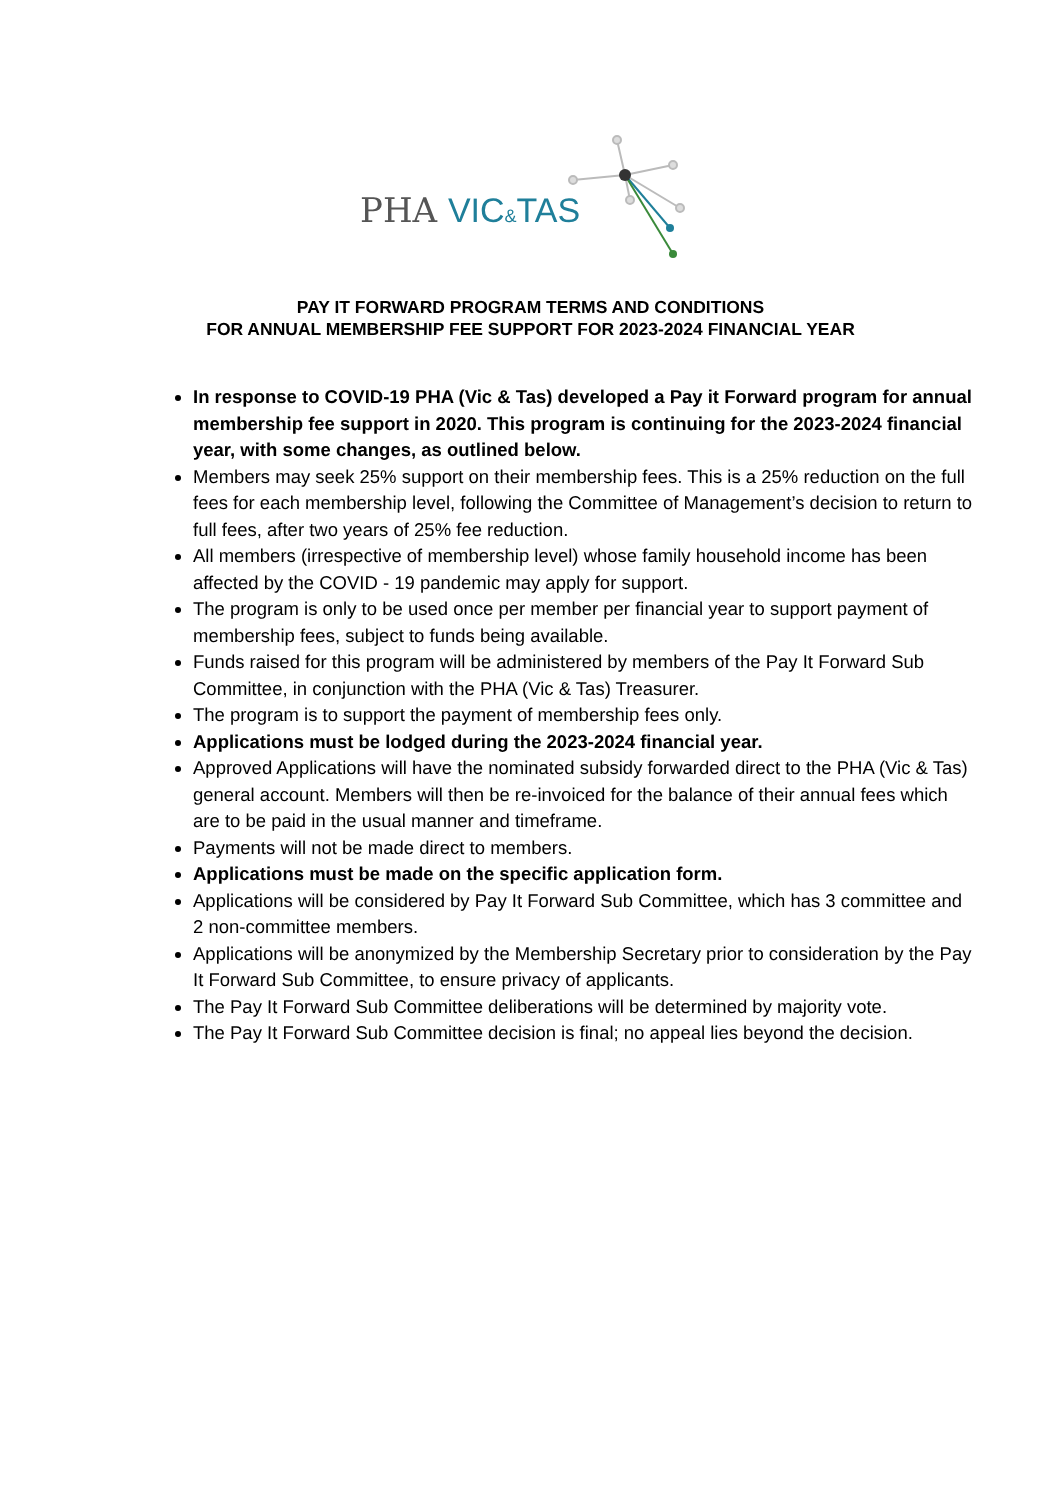PHA VIC&TAS
PAY IT FORWARD PROGRAM TERMS AND CONDITIONS
FOR ANNUAL MEMBERSHIP FEE SUPPORT FOR 2023-2024 FINANCIAL YEAR
In response to COVID-19 PHA (Vic & Tas) developed a Pay it Forward program for annual membership fee support in 2020. This program is continuing for the 2023-2024 financial year, with some changes, as outlined below.
Members may seek 25% support on their membership fees. This is a 25% reduction on the full fees for each membership level, following the Committee of Management’s decision to return to full fees, after two years of 25% fee reduction.
All members (irrespective of membership level) whose family household income has been affected by the COVID - 19 pandemic may apply for support.
The program is only to be used once per member per financial year to support payment of membership fees, subject to funds being available.
Funds raised for this program will be administered by members of the Pay It Forward Sub Committee, in conjunction with the PHA (Vic & Tas) Treasurer.
The program is to support the payment of membership fees only.
Applications must be lodged during the 2023-2024 financial year.
Approved Applications will have the nominated subsidy forwarded direct to the PHA (Vic & Tas) general account. Members will then be re-invoiced for the balance of their annual fees which are to be paid in the usual manner and timeframe.
Payments will not be made direct to members.
Applications must be made on the specific application form.
Applications will be considered by Pay It Forward Sub Committee, which has 3 committee and 2 non-committee members.
Applications will be anonymized by the Membership Secretary prior to consideration by the Pay It Forward Sub Committee, to ensure privacy of applicants.
The Pay It Forward Sub Committee deliberations will be determined by majority vote.
The Pay It Forward Sub Committee decision is final; no appeal lies beyond the decision.